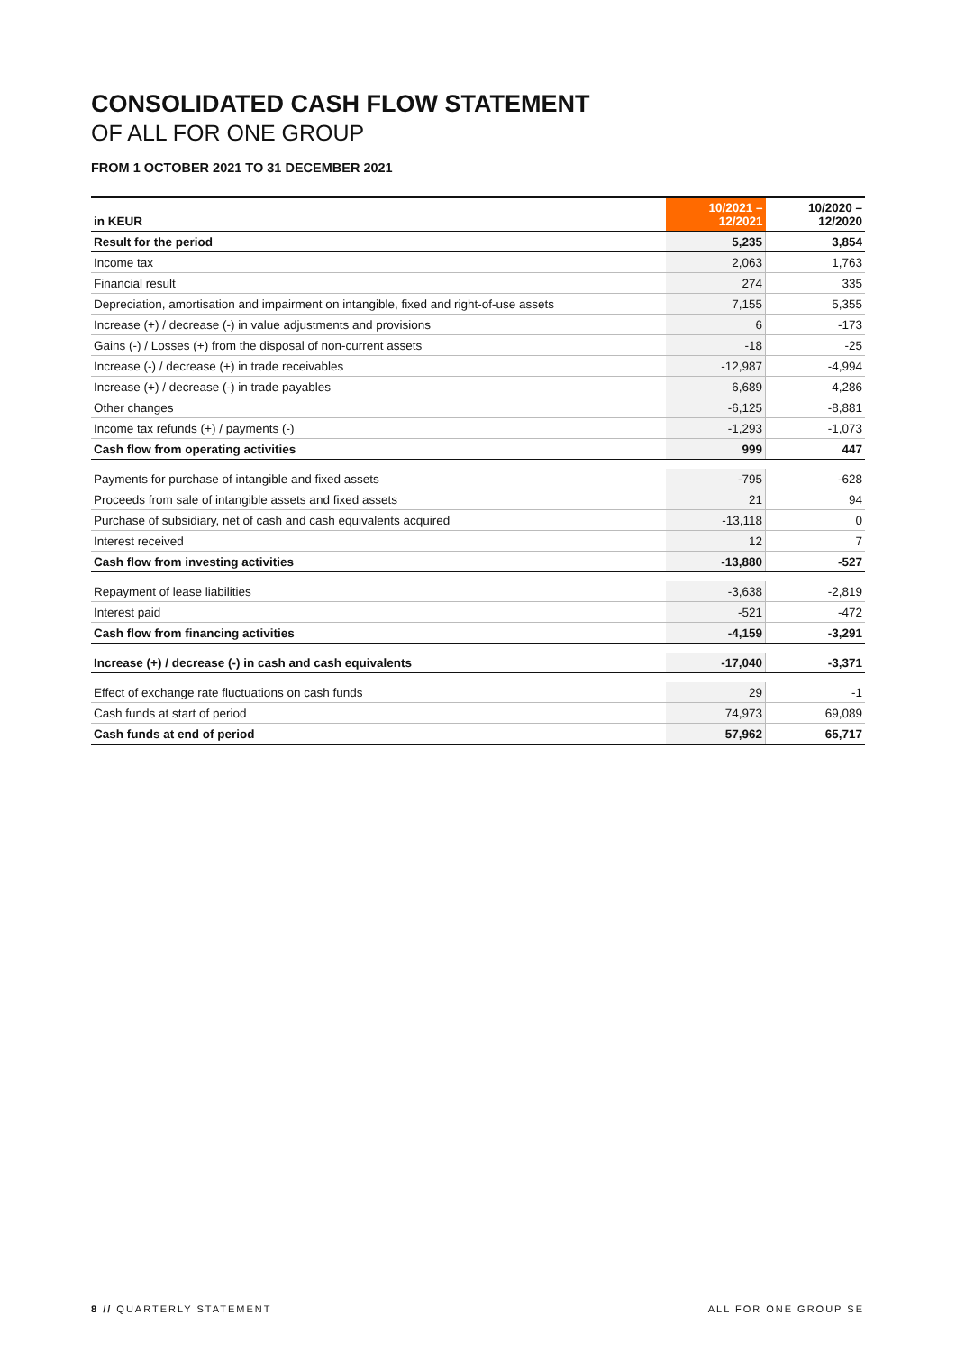CONSOLIDATED CASH FLOW STATEMENT
OF ALL FOR ONE GROUP
FROM 1 OCTOBER 2021 TO 31 DECEMBER 2021
| in KEUR | 10/2021 – 12/2021 | 10/2020 – 12/2020 |
| --- | --- | --- |
| Result for the period | 5,235 | 3,854 |
| Income tax | 2,063 | 1,763 |
| Financial result | 274 | 335 |
| Depreciation, amortisation and impairment on intangible, fixed and right-of-use assets | 7,155 | 5,355 |
| Increase (+) / decrease (-) in value adjustments and provisions | 6 | -173 |
| Gains (-) / Losses (+) from the disposal of non-current assets | -18 | -25 |
| Increase (-) / decrease (+) in trade receivables | -12,987 | -4,994 |
| Increase (+) / decrease (-) in trade payables | 6,689 | 4,286 |
| Other changes | -6,125 | -8,881 |
| Income tax refunds (+) / payments (-) | -1,293 | -1,073 |
| Cash flow from operating activities | 999 | 447 |
| Payments for purchase of intangible and fixed assets | -795 | -628 |
| Proceeds from sale of intangible assets and fixed assets | 21 | 94 |
| Purchase of subsidiary, net of cash and cash equivalents acquired | -13,118 | 0 |
| Interest received | 12 | 7 |
| Cash flow from investing activities | -13,880 | -527 |
| Repayment of lease liabilities | -3,638 | -2,819 |
| Interest paid | -521 | -472 |
| Cash flow from financing activities | -4,159 | -3,291 |
| Increase (+) / decrease (-) in cash and cash equivalents | -17,040 | -3,371 |
| Effect of exchange rate fluctuations on cash funds | 29 | -1 |
| Cash funds at start of period | 74,973 | 69,089 |
| Cash funds at end of period | 57,962 | 65,717 |
8 // QUARTERLY STATEMENT ALL FOR ONE GROUP SE